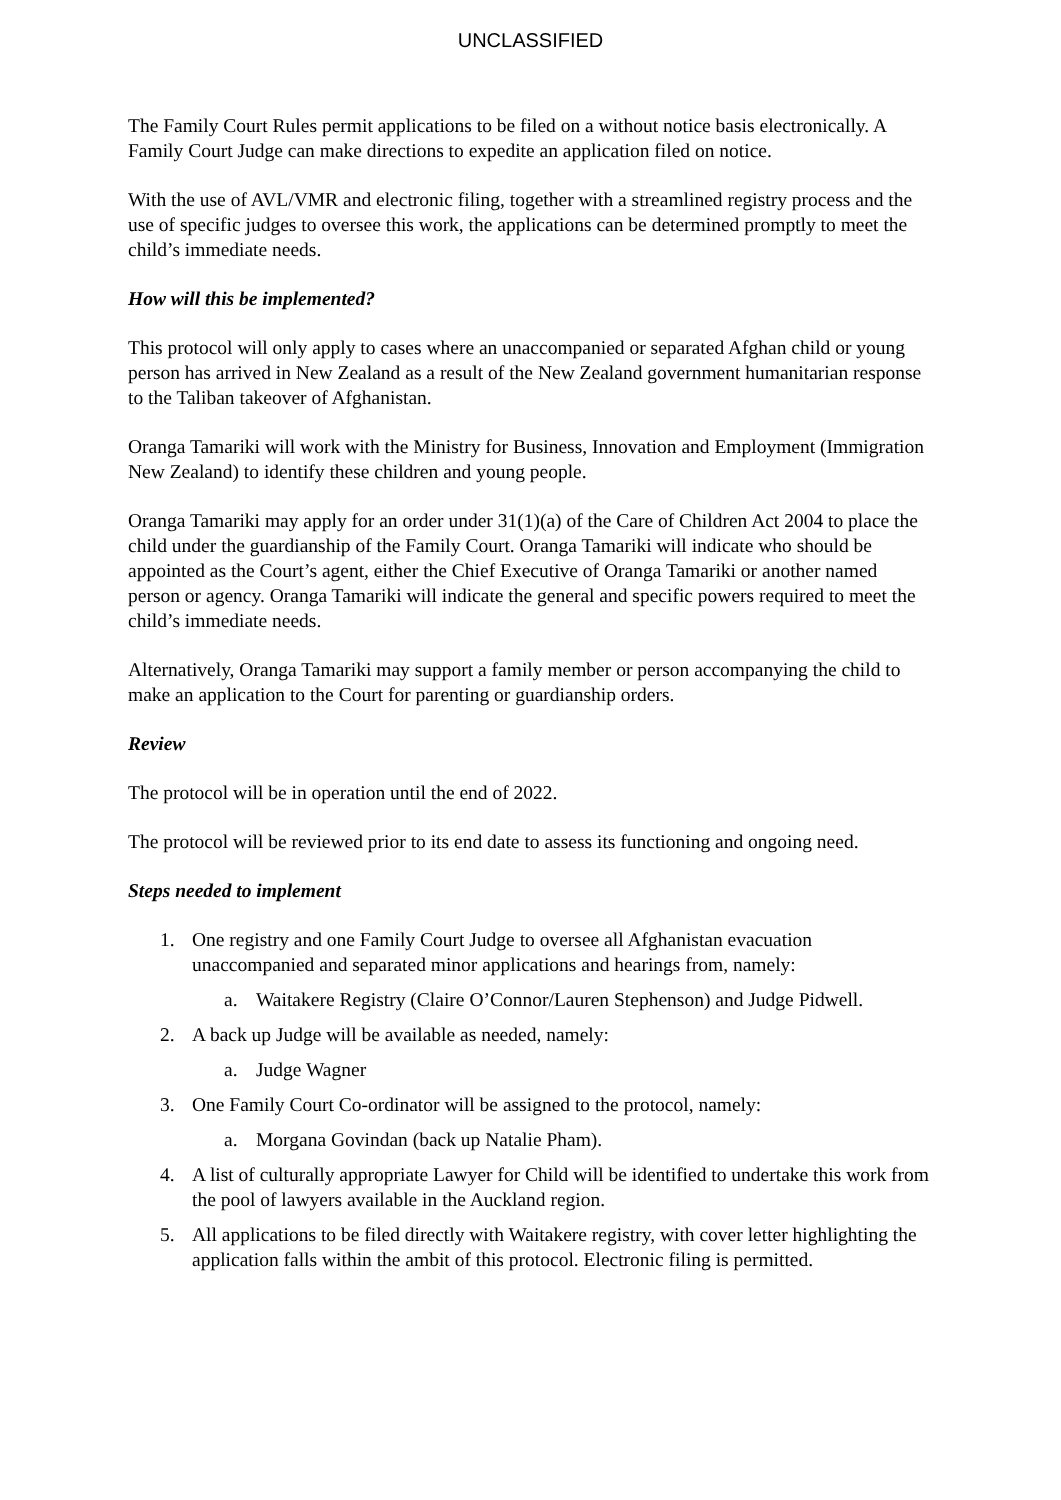UNCLASSIFIED
The Family Court Rules permit applications to be filed on a without notice basis electronically. A Family Court Judge can make directions to expedite an application filed on notice.
With the use of AVL/VMR and electronic filing, together with a streamlined registry process and the use of specific judges to oversee this work, the applications can be determined promptly to meet the child’s immediate needs.
How will this be implemented?
This protocol will only apply to cases where an unaccompanied or separated Afghan child or young person has arrived in New Zealand as a result of the New Zealand government humanitarian response to the Taliban takeover of Afghanistan.
Oranga Tamariki will work with the Ministry for Business, Innovation and Employment (Immigration New Zealand) to identify these children and young people.
Oranga Tamariki may apply for an order under 31(1)(a) of the Care of Children Act 2004 to place the child under the guardianship of the Family Court. Oranga Tamariki will indicate who should be appointed as the Court’s agent, either the Chief Executive of Oranga Tamariki or another named person or agency. Oranga Tamariki will indicate the general and specific powers required to meet the child’s immediate needs.
Alternatively, Oranga Tamariki may support a family member or person accompanying the child to make an application to the Court for parenting or guardianship orders.
Review
The protocol will be in operation until the end of 2022.
The protocol will be reviewed prior to its end date to assess its functioning and ongoing need.
Steps needed to implement
1. One registry and one Family Court Judge to oversee all Afghanistan evacuation unaccompanied and separated minor applications and hearings from, namely:
a. Waitakere Registry (Claire O’Connor/Lauren Stephenson) and Judge Pidwell.
2. A back up Judge will be available as needed, namely:
a. Judge Wagner
3. One Family Court Co-ordinator will be assigned to the protocol, namely:
a. Morgana Govindan (back up Natalie Pham).
4. A list of culturally appropriate Lawyer for Child will be identified to undertake this work from the pool of lawyers available in the Auckland region.
5. All applications to be filed directly with Waitakere registry, with cover letter highlighting the application falls within the ambit of this protocol. Electronic filing is permitted.